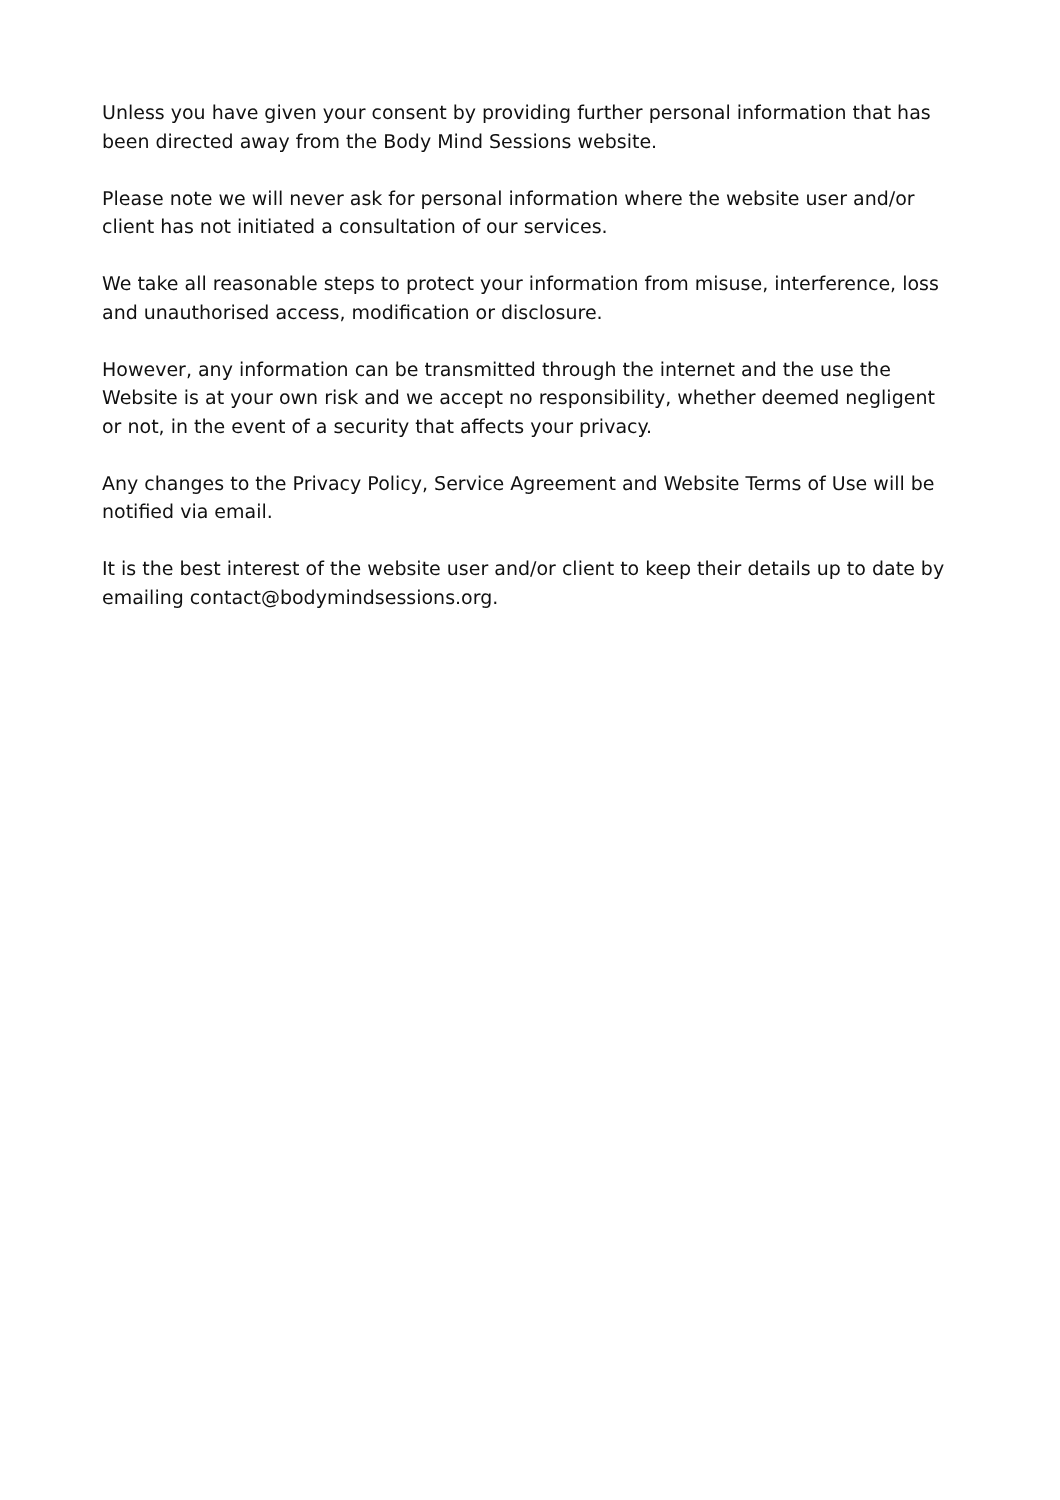Unless you have given your consent by providing further personal information that has been directed away from the Body Mind Sessions website.
Please note we will never ask for personal information where the website user and/or client has not initiated a consultation of our services.
We take all reasonable steps to protect your information from misuse, interference, loss and unauthorised access, modification or disclosure.
However, any information can be transmitted through the internet and the use the Website is at your own risk and we accept no responsibility, whether deemed negligent or not, in the event of a security that affects your privacy.
Any changes to the Privacy Policy, Service Agreement and Website Terms of Use will be notified via email.
It is the best interest of the website user and/or client to keep their details up to date by emailing contact@bodymindsessions.org.